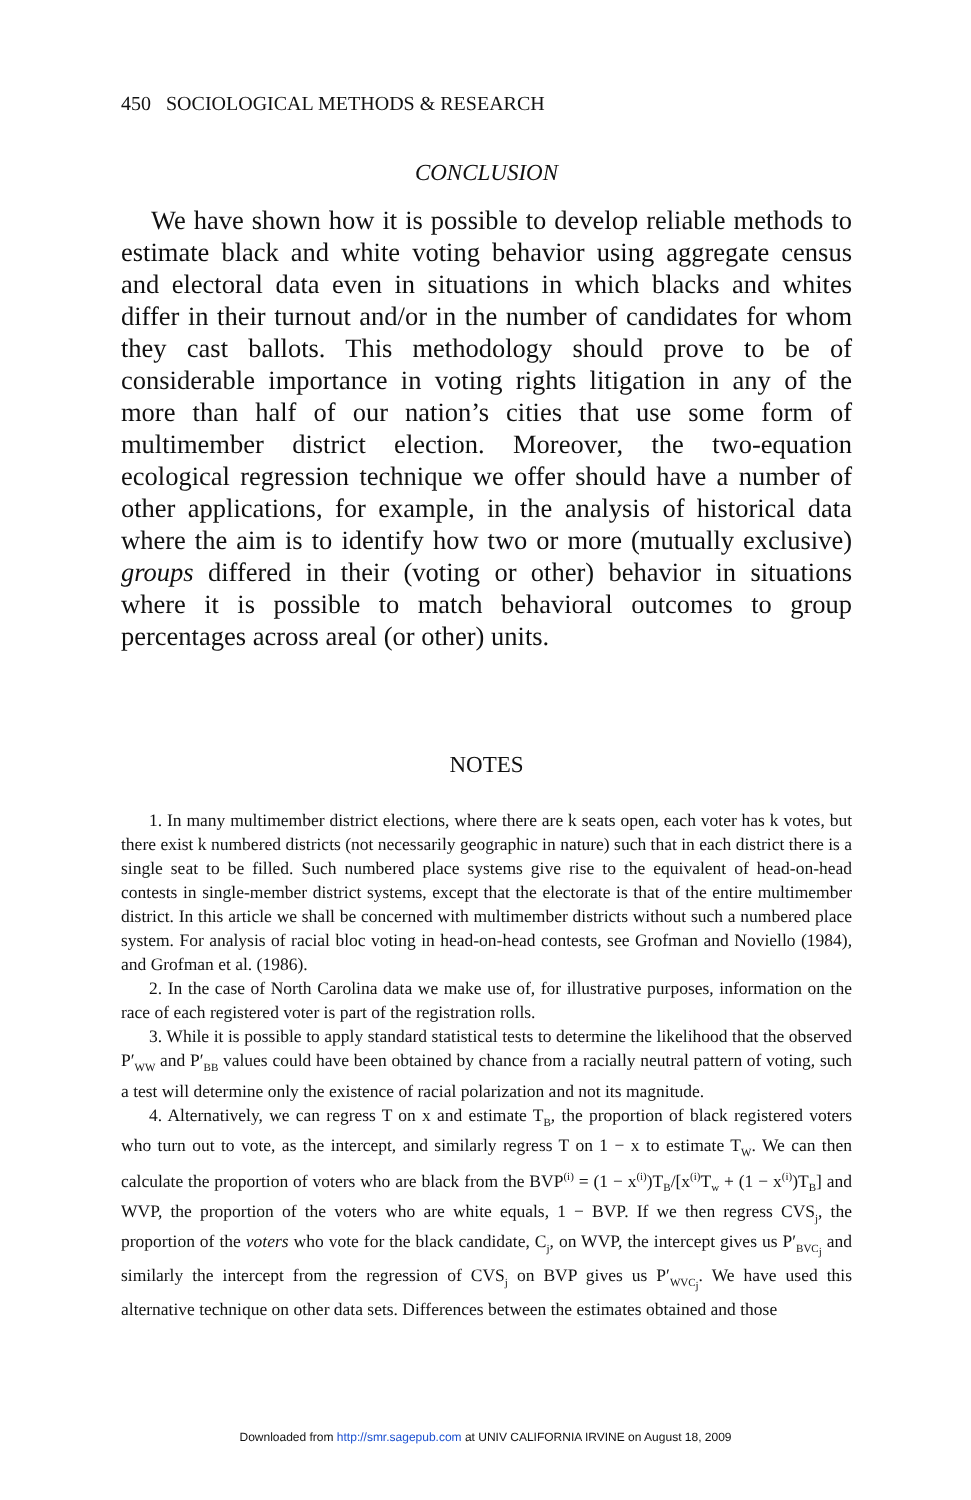450 SOCIOLOGICAL METHODS & RESEARCH
CONCLUSION
We have shown how it is possible to develop reliable methods to estimate black and white voting behavior using aggregate census and electoral data even in situations in which blacks and whites differ in their turnout and/or in the number of candidates for whom they cast ballots. This methodology should prove to be of considerable importance in voting rights litigation in any of the more than half of our nation’s cities that use some form of multimember district election. Moreover, the two-equation ecological regression technique we offer should have a number of other applications, for example, in the analysis of historical data where the aim is to identify how two or more (mutually exclusive) groups differed in their (voting or other) behavior in situations where it is possible to match behavioral outcomes to group percentages across areal (or other) units.
NOTES
1. In many multimember district elections, where there are k seats open, each voter has k votes, but there exist k numbered districts (not necessarily geographic in nature) such that in each district there is a single seat to be filled. Such numbered place systems give rise to the equivalent of head-on-head contests in single-member district systems, except that the electorate is that of the entire multimember district. In this article we shall be concerned with multimember districts without such a numbered place system. For analysis of racial bloc voting in head-on-head contests, see Grofman and Noviello (1984), and Grofman et al. (1986).
2. In the case of North Carolina data we make use of, for illustrative purposes, information on the race of each registered voter is part of the registration rolls.
3. While it is possible to apply standard statistical tests to determine the likelihood that the observed P′<sub>WW</sub> and P′<sub>BB</sub> values could have been obtained by chance from a racially neutral pattern of voting, such a test will determine only the existence of racial polarization and not its magnitude.
4. Alternatively, we can regress T on x and estimate T<sub>B</sub>, the proportion of black registered voters who turn out to vote, as the intercept, and similarly regress T on 1 − x to estimate T<sub>W</sub>. We can then calculate the proportion of voters who are black from the BVP<sup>(i)</sup> = (1 − x<sup>(i)</sup>)T<sub>B</sub>/[x<sup>(i)</sup>T<sub>w</sub> + (1 − x<sup>(i)</sup>)T<sub>B</sub>] and WVP, the proportion of the voters who are white equals, 1 − BVP. If we then regress CVS<sub>j</sub>, the proportion of the voters who vote for the black candidate, C<sub>j</sub>, on WVP, the intercept gives us P′<sub>BVC<sub>j</sub></sub> and similarly the intercept from the regression of CVS<sub>j</sub> on BVP gives us P′<sub>WVC<sub>j</sub></sub>. We have used this alternative technique on other data sets. Differences between the estimates obtained and those
Downloaded from http://smr.sagepub.com at UNIV CALIFORNIA IRVINE on August 18, 2009